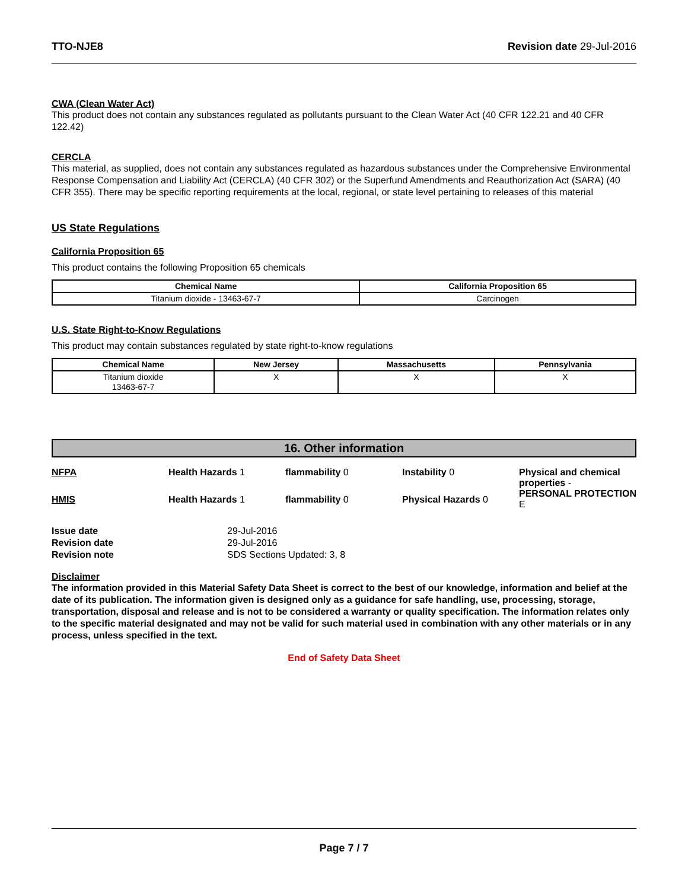TTO-NJE8 Revision date 29-Jul-2016
CWA (Clean Water Act)
This product does not contain any substances regulated as pollutants pursuant to the Clean Water Act (40 CFR 122.21 and 40 CFR 122.42)
CERCLA
This material, as supplied, does not contain any substances regulated as hazardous substances under the Comprehensive Environmental Response Compensation and Liability Act (CERCLA) (40 CFR 302) or the Superfund Amendments and Reauthorization Act (SARA) (40 CFR 355). There may be specific reporting requirements at the local, regional, or state level pertaining to releases of this material
US State Regulations
California Proposition 65
This product contains the following Proposition 65 chemicals
| Chemical Name | California Proposition 65 |
| --- | --- |
| Titanium dioxide - 13463-67-7 | Carcinogen |
U.S. State Right-to-Know Regulations
This product may contain substances regulated by state right-to-know regulations
| Chemical Name | New Jersey | Massachusetts | Pennsylvania |
| --- | --- | --- | --- |
| Titanium dioxide 13463-67-7 | X | X | X |
16. Other information
NFPA
Health Hazards 1
flammability 0
Instability 0
Physical and chemical properties -
PERSONAL PROTECTION E
HMIS
Health Hazards 1
flammability 0
Physical Hazards 0
Issue date 29-Jul-2016 Revision date 29-Jul-2016 Revision note SDS Sections Updated: 3, 8
Disclaimer
The information provided in this Material Safety Data Sheet is correct to the best of our knowledge, information and belief at the date of its publication. The information given is designed only as a guidance for safe handling, use, processing, storage, transportation, disposal and release and is not to be considered a warranty or quality specification. The information relates only to the specific material designated and may not be valid for such material used in combination with any other materials or in any process, unless specified in the text.
End of Safety Data Sheet
Page 7 / 7